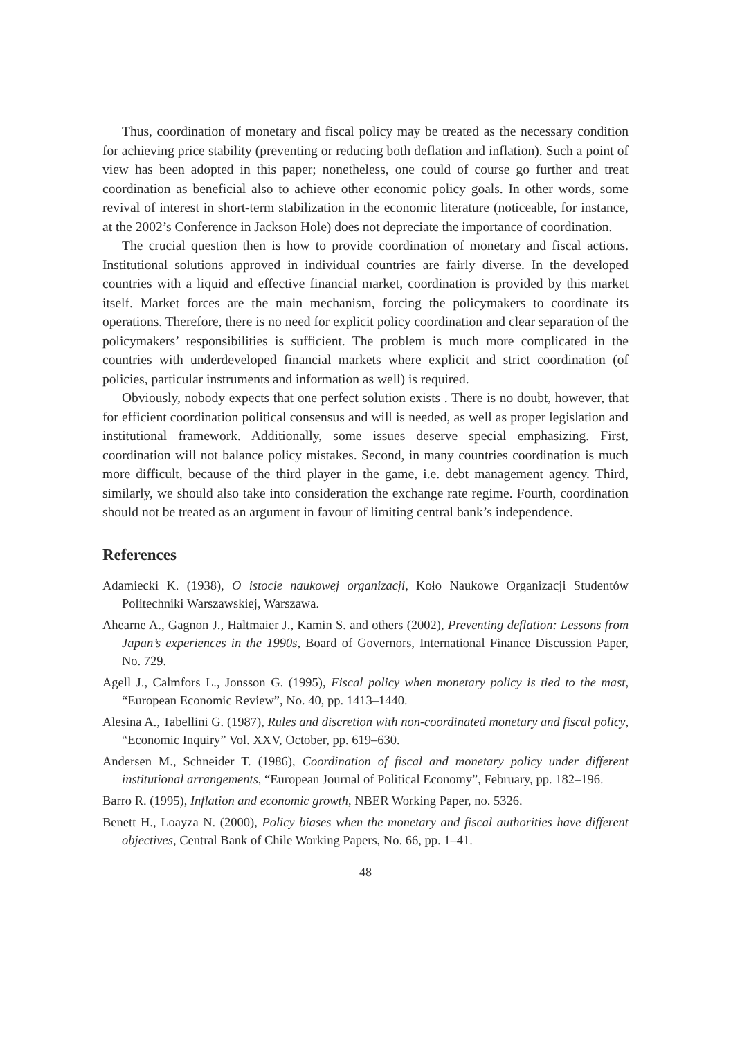Thus, coordination of monetary and fiscal policy may be treated as the necessary condition for achieving price stability (preventing or reducing both deflation and inflation). Such a point of view has been adopted in this paper; nonetheless, one could of course go further and treat coordination as beneficial also to achieve other economic policy goals. In other words, some revival of interest in short-term stabilization in the economic literature (noticeable, for instance, at the 2002’s Conference in Jackson Hole) does not depreciate the importance of coordination.
The crucial question then is how to provide coordination of monetary and fiscal actions. Institutional solutions approved in individual countries are fairly diverse. In the developed countries with a liquid and effective financial market, coordination is provided by this market itself. Market forces are the main mechanism, forcing the policymakers to coordinate its operations. Therefore, there is no need for explicit policy coordination and clear separation of the policymakers’ responsibilities is sufficient. The problem is much more complicated in the countries with underdeveloped financial markets where explicit and strict coordination (of policies, particular instruments and information as well) is required.
Obviously, nobody expects that one perfect solution exists . There is no doubt, however, that for efficient coordination political consensus and will is needed, as well as proper legislation and institutional framework. Additionally, some issues deserve special emphasizing. First, coordination will not balance policy mistakes. Second, in many countries coordination is much more difficult, because of the third player in the game, i.e. debt management agency. Third, similarly, we should also take into consideration the exchange rate regime. Fourth, coordination should not be treated as an argument in favour of limiting central bank’s independence.
References
Adamiecki K. (1938), O istocie naukowej organizacji, Koło Naukowe Organizacji Studentów Politechniki Warszawskiej, Warszawa.
Ahearne A., Gagnon J., Haltmaier J., Kamin S. and others (2002), Preventing deflation: Lessons from Japan’s experiences in the 1990s, Board of Governors, International Finance Discussion Paper, No. 729.
Agell J., Calmfors L., Jonsson G. (1995), Fiscal policy when monetary policy is tied to the mast, “European Economic Review”, No. 40, pp. 1413–1440.
Alesina A., Tabellini G. (1987), Rules and discretion with non-coordinated monetary and fiscal policy, “Economic Inquiry” Vol. XXV, October, pp. 619–630.
Andersen M., Schneider T. (1986), Coordination of fiscal and monetary policy under different institutional arrangements, “European Journal of Political Economy”, February, pp. 182–196.
Barro R. (1995), Inflation and economic growth, NBER Working Paper, no. 5326.
Benett H., Loayza N. (2000), Policy biases when the monetary and fiscal authorities have different objectives, Central Bank of Chile Working Papers, No. 66, pp. 1–41.
48